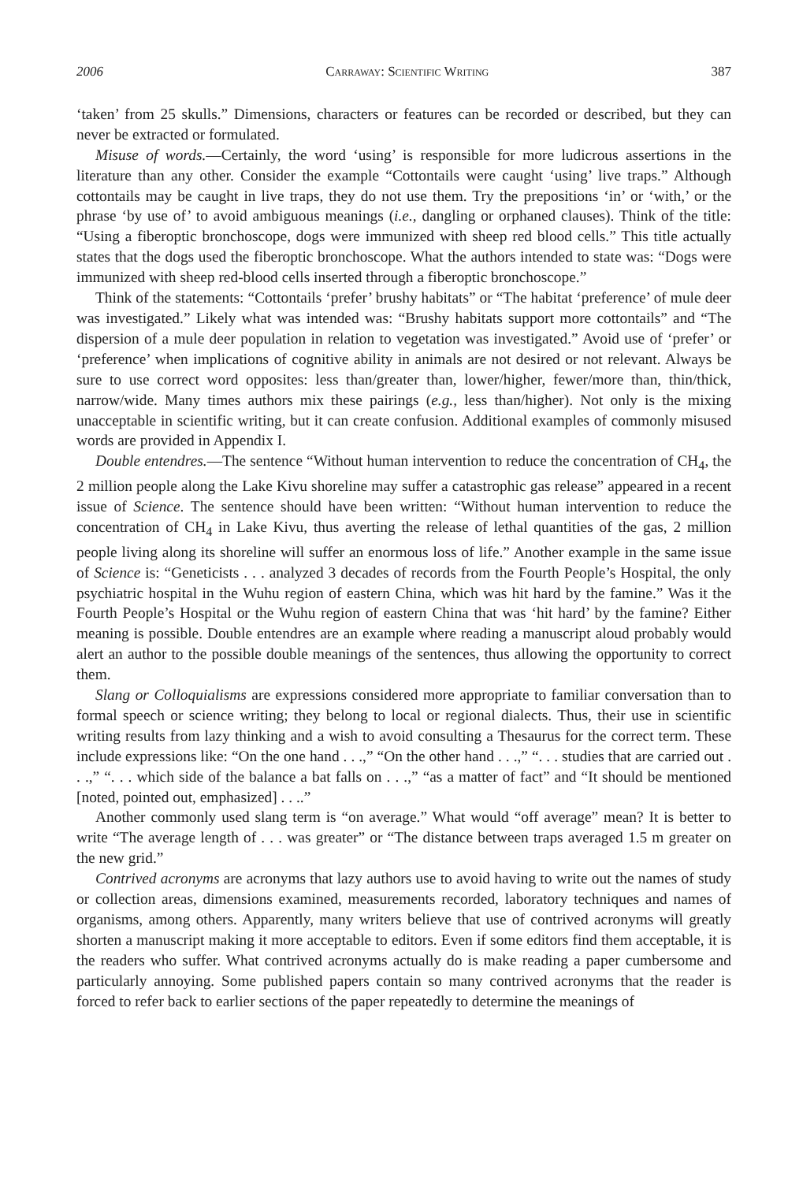2006 Carraway: Scientific Writing 387
‘taken’ from 25 skulls.” Dimensions, characters or features can be recorded or described, but they can never be extracted or formulated.
Misuse of words.—Certainly, the word ‘using’ is responsible for more ludicrous assertions in the literature than any other. Consider the example “Cottontails were caught ‘using’ live traps.” Although cottontails may be caught in live traps, they do not use them. Try the prepositions ‘in’ or ‘with,’ or the phrase ‘by use of’ to avoid ambiguous meanings (i.e., dangling or orphaned clauses). Think of the title: “Using a fiberoptic bronchoscope, dogs were immunized with sheep red blood cells.” This title actually states that the dogs used the fiberoptic bronchoscope. What the authors intended to state was: “Dogs were immunized with sheep red-blood cells inserted through a fiberoptic bronchoscope.”
Think of the statements: “Cottontails ‘prefer’ brushy habitats” or “The habitat ‘preference’ of mule deer was investigated.” Likely what was intended was: “Brushy habitats support more cottontails” and “The dispersion of a mule deer population in relation to vegetation was investigated.” Avoid use of ‘prefer’ or ‘preference’ when implications of cognitive ability in animals are not desired or not relevant. Always be sure to use correct word opposites: less than/greater than, lower/higher, fewer/more than, thin/thick, narrow/wide. Many times authors mix these pairings (e.g., less than/higher). Not only is the mixing unacceptable in scientific writing, but it can create confusion. Additional examples of commonly misused words are provided in Appendix I.
Double entendres.—The sentence “Without human intervention to reduce the concentration of CH<sub>4</sub>, the 2 million people along the Lake Kivu shoreline may suffer a catastrophic gas release” appeared in a recent issue of Science. The sentence should have been written: “Without human intervention to reduce the concentration of CH<sub>4</sub> in Lake Kivu, thus averting the release of lethal quantities of the gas, 2 million people living along its shoreline will suffer an enormous loss of life.” Another example in the same issue of Science is: “Geneticists . . . analyzed 3 decades of records from the Fourth People’s Hospital, the only psychiatric hospital in the Wuhu region of eastern China, which was hit hard by the famine.” Was it the Fourth People’s Hospital or the Wuhu region of eastern China that was ‘hit hard’ by the famine? Either meaning is possible. Double entendres are an example where reading a manuscript aloud probably would alert an author to the possible double meanings of the sentences, thus allowing the opportunity to correct them.
Slang or Colloquialisms are expressions considered more appropriate to familiar conversation than to formal speech or science writing; they belong to local or regional dialects. Thus, their use in scientific writing results from lazy thinking and a wish to avoid consulting a Thesaurus for the correct term. These include expressions like: “On the one hand . . .,” “On the other hand . . .,” “. . . studies that are carried out . . .,” “. . . which side of the balance a bat falls on . . .,” “as a matter of fact” and “It should be mentioned [noted, pointed out, emphasized] . . ..”
Another commonly used slang term is “on average.” What would “off average” mean? It is better to write “The average length of . . . was greater” or “The distance between traps averaged 1.5 m greater on the new grid.”
Contrived acronyms are acronyms that lazy authors use to avoid having to write out the names of study or collection areas, dimensions examined, measurements recorded, laboratory techniques and names of organisms, among others. Apparently, many writers believe that use of contrived acronyms will greatly shorten a manuscript making it more acceptable to editors. Even if some editors find them acceptable, it is the readers who suffer. What contrived acronyms actually do is make reading a paper cumbersome and particularly annoying. Some published papers contain so many contrived acronyms that the reader is forced to refer back to earlier sections of the paper repeatedly to determine the meanings of